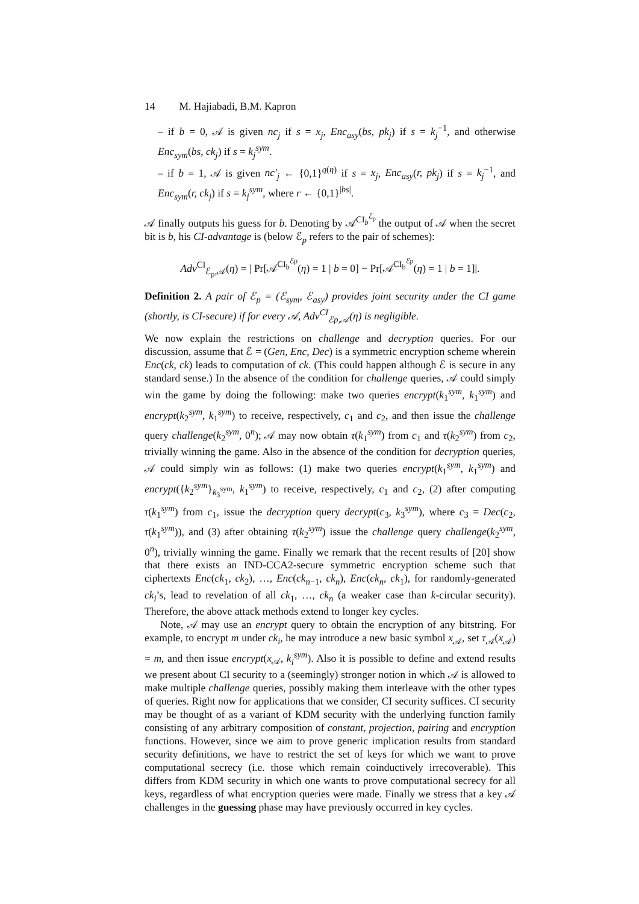14 M. Hajiabadi, B.M. Kapron
– if b = 0, 𝒜 is given nc<sub>j</sub> if s = x<sub>j</sub>, Enc<sub>asy</sub>(bs, pk<sub>j</sub>) if s = k<sub>j</sub><sup>−1</sup>, and otherwise Enc<sub>sym</sub>(bs, ck<sub>j</sub>) if s = k<sub>j</sub><sup>sym</sup>.
– if b = 1, 𝒜 is given nc′<sub>j</sub> ← {0,1}<sup>q(η)</sup> if s = x<sub>j</sub>, Enc<sub>asy</sub>(r, pk<sub>j</sub>) if s = k<sub>j</sub><sup>−1</sup>, and Enc<sub>sym</sub>(r, ck<sub>j</sub>) if s = k<sub>j</sub><sup>sym</sup>, where r ← {0,1}<sup>|bs|</sup>.
𝒜 finally outputs his guess for b. Denoting by 𝒜<sup>CI<sub>b</sub><sup>ℰ<sub>p</sub></sup></sup> the output of 𝒜 when the secret bit is b, his CI-advantage is (below ℰ<sub>p</sub> refers to the pair of schemes):
Adv<sup>CI</sup><sub>ℰ<sub>p</sub>,𝒜</sub>(η) = | Pr[𝒜<sup>CI<sub>b</sub><sup>ℰp</sup></sup>(η) = 1 | b = 0] − Pr[𝒜<sup>CI<sub>b</sub><sup>ℰp</sup></sup>(η) = 1 | b = 1]|.
Definition 2. A pair of ℰ<sub>p</sub> = (ℰ<sub>sym</sub>, ℰ<sub>asy</sub>) provides joint security under the CI game (shortly, is CI-secure) if for every 𝒜, Adv<sup>CI</sup><sub>ℰp,𝒜</sub>(η) is negligible.
We now explain the restrictions on challenge and decryption queries. For our discussion, assume that ℰ = (Gen, Enc, Dec) is a symmetric encryption scheme wherein Enc(ck, ck) leads to computation of ck. (This could happen although ℰ is secure in any standard sense.) In the absence of the condition for challenge queries, 𝒜 could simply win the game by doing the following: make two queries encrypt(k<sub>1</sub><sup>sym</sup>, k<sub>1</sub><sup>sym</sup>) and encrypt(k<sub>2</sub><sup>sym</sup>, k<sub>1</sub><sup>sym</sup>) to receive, respectively, c<sub>1</sub> and c<sub>2</sub>, and then issue the challenge query challenge(k<sub>2</sub><sup>sym</sup>, 0<sup>n</sup>); 𝒜 may now obtain τ(k<sub>1</sub><sup>sym</sup>) from c<sub>1</sub> and τ(k<sub>2</sub><sup>sym</sup>) from c<sub>2</sub>, trivially winning the game. Also in the absence of the condition for decryption queries, 𝒜 could simply win as follows: (1) make two queries encrypt(k<sub>1</sub><sup>sym</sup>, k<sub>1</sub><sup>sym</sup>) and encrypt({k<sub>2</sub><sup>sym</sup>}<sub>k<sub>3</sub><sup>sym</sup></sub>, k<sub>1</sub><sup>sym</sup>) to receive, respectively, c<sub>1</sub> and c<sub>2</sub>, (2) after computing τ(k<sub>1</sub><sup>sym</sup>) from c<sub>1</sub>, issue the decryption query decrypt(c<sub>3</sub>, k<sub>3</sub><sup>sym</sup>), where c<sub>3</sub> = Dec(c<sub>2</sub>, τ(k<sub>1</sub><sup>sym</sup>)), and (3) after obtaining τ(k<sub>2</sub><sup>sym</sup>) issue the challenge query challenge(k<sub>2</sub><sup>sym</sup>, 0<sup>n</sup>), trivially winning the game. Finally we remark that the recent results of [20] show that there exists an IND-CCA2-secure symmetric encryption scheme such that ciphertexts Enc(ck<sub>1</sub>, ck<sub>2</sub>), …, Enc(ck<sub>n−1</sub>, ck<sub>n</sub>), Enc(ck<sub>n</sub>, ck<sub>1</sub>), for randomly-generated ck<sub>i</sub>’s, lead to revelation of all ck<sub>1</sub>, …, ck<sub>n</sub> (a weaker case than k-circular security). Therefore, the above attack methods extend to longer key cycles.
Note, 𝒜 may use an encrypt query to obtain the encryption of any bitstring. For example, to encrypt m under ck<sub>i</sub>, he may introduce a new basic symbol x<sub>𝒜</sub>, set τ<sub>𝒜</sub>(x<sub>𝒜</sub>) = m, and then issue encrypt(x<sub>𝒜</sub>, k<sub>i</sub><sup>sym</sup>). Also it is possible to define and extend results we present about CI security to a (seemingly) stronger notion in which 𝒜 is allowed to make multiple challenge queries, possibly making them interleave with the other types of queries. Right now for applications that we consider, CI security suffices. CI security may be thought of as a variant of KDM security with the underlying function family consisting of any arbitrary composition of constant, projection, pairing and encryption functions. However, since we aim to prove generic implication results from standard security definitions, we have to restrict the set of keys for which we want to prove computational secrecy (i.e. those which remain coinductively irrecoverable). This differs from KDM security in which one wants to prove computational secrecy for all keys, regardless of what encryption queries were made. Finally we stress that a key 𝒜 challenges in the guessing phase may have previously occurred in key cycles.